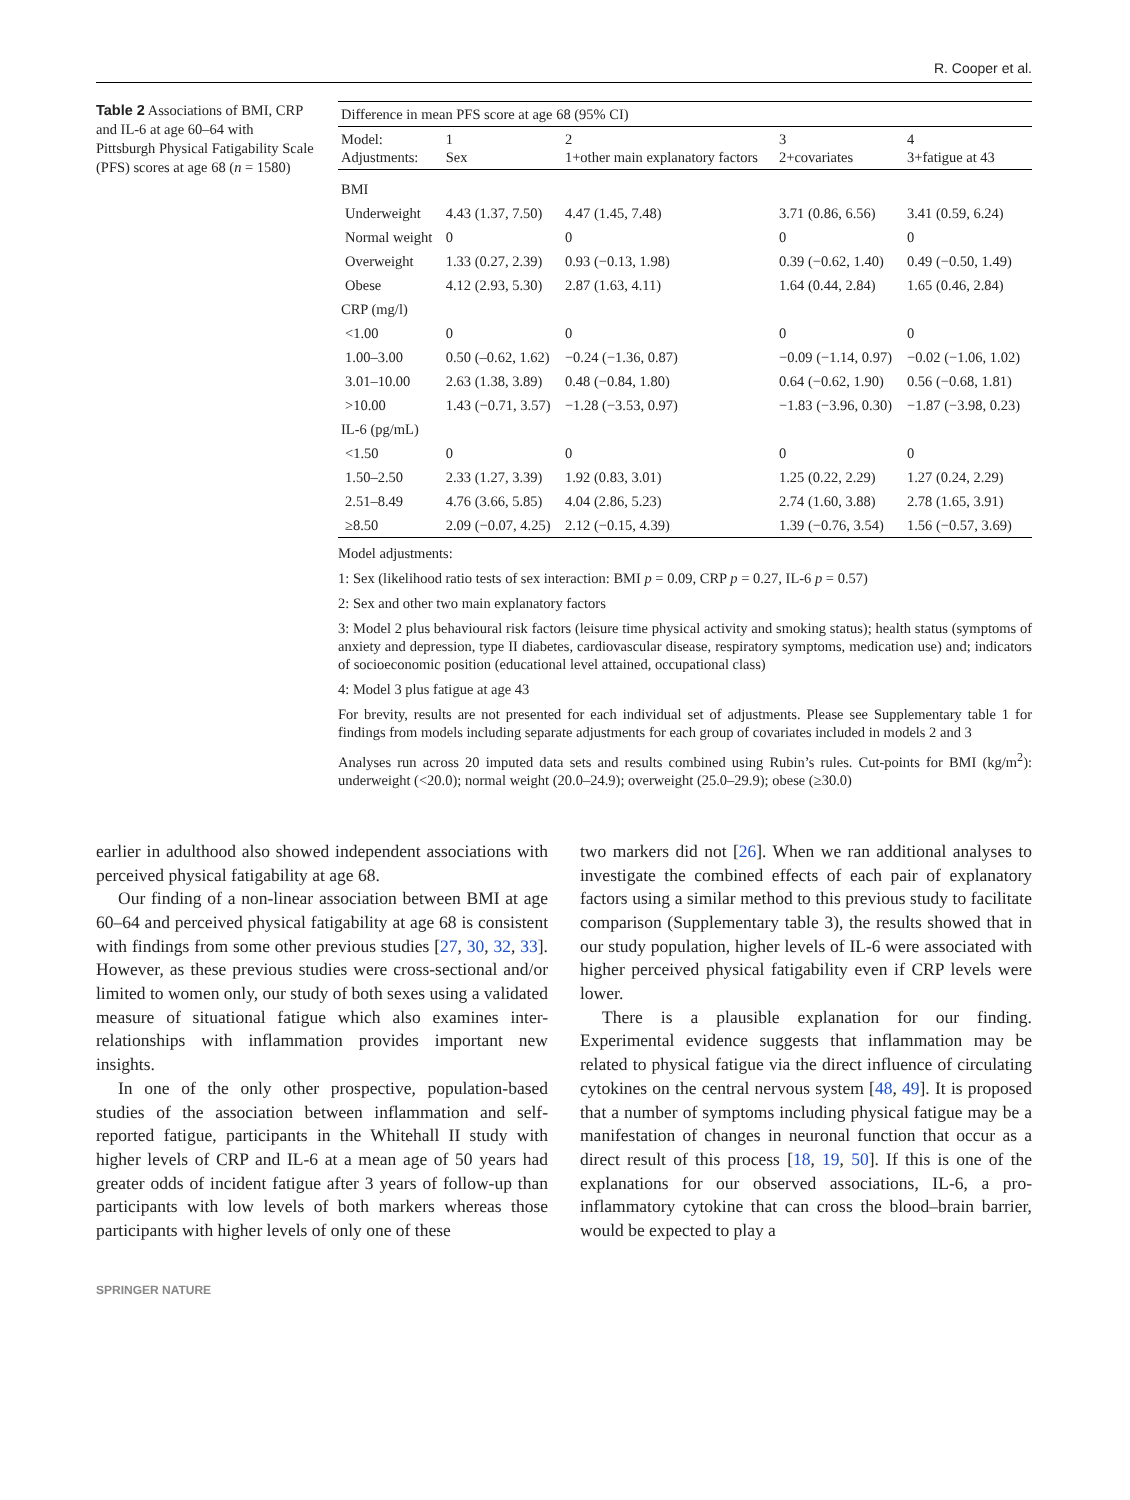R. Cooper et al.
Table 2 Associations of BMI, CRP and IL-6 at age 60–64 with Pittsburgh Physical Fatigability Scale (PFS) scores at age 68 (n = 1580)
| Difference in mean PFS score at age 68 (95% CI) | | | | |
| --- | --- | --- | --- | --- |
| Model: Adjustments: | 1 Sex | 2 1+other main explanatory factors | 3 2+covariates | 4 3+fatigue at 43 |
| BMI | | | | |
| Underweight | 4.43 (1.37, 7.50) | 4.47 (1.45, 7.48) | 3.71 (0.86, 6.56) | 3.41 (0.59, 6.24) |
| Normal weight | 0 | 0 | 0 | 0 |
| Overweight | 1.33 (0.27, 2.39) | 0.93 (−0.13, 1.98) | 0.39 (−0.62, 1.40) | 0.49 (−0.50, 1.49) |
| Obese | 4.12 (2.93, 5.30) | 2.87 (1.63, 4.11) | 1.64 (0.44, 2.84) | 1.65 (0.46, 2.84) |
| CRP (mg/l) | | | | |
| <1.00 | 0 | 0 | 0 | 0 |
| 1.00–3.00 | 0.50 (–0.62, 1.62) | −0.24 (−1.36, 0.87) | −0.09 (−1.14, 0.97) | −0.02 (−1.06, 1.02) |
| 3.01–10.00 | 2.63 (1.38, 3.89) | 0.48 (−0.84, 1.80) | 0.64 (−0.62, 1.90) | 0.56 (−0.68, 1.81) |
| >10.00 | 1.43 (−0.71, 3.57) | −1.28 (−3.53, 0.97) | −1.83 (−3.96, 0.30) | −1.87 (−3.98, 0.23) |
| IL-6 (pg/mL) | | | | |
| <1.50 | 0 | 0 | 0 | 0 |
| 1.50–2.50 | 2.33 (1.27, 3.39) | 1.92 (0.83, 3.01) | 1.25 (0.22, 2.29) | 1.27 (0.24, 2.29) |
| 2.51–8.49 | 4.76 (3.66, 5.85) | 4.04 (2.86, 5.23) | 2.74 (1.60, 3.88) | 2.78 (1.65, 3.91) |
| ≥8.50 | 2.09 (−0.07, 4.25) | 2.12 (−0.15, 4.39) | 1.39 (−0.76, 3.54) | 1.56 (−0.57, 3.69) |
Model adjustments:
1: Sex (likelihood ratio tests of sex interaction: BMI p = 0.09, CRP p = 0.27, IL-6 p = 0.57)
2: Sex and other two main explanatory factors
3: Model 2 plus behavioural risk factors (leisure time physical activity and smoking status); health status (symptoms of anxiety and depression, type II diabetes, cardiovascular disease, respiratory symptoms, medication use) and; indicators of socioeconomic position (educational level attained, occupational class)
4: Model 3 plus fatigue at age 43
For brevity, results are not presented for each individual set of adjustments. Please see Supplementary table 1 for findings from models including separate adjustments for each group of covariates included in models 2 and 3
Analyses run across 20 imputed data sets and results combined using Rubin’s rules. Cut-points for BMI (kg/m<sup>2</sup>): underweight (<20.0); normal weight (20.0–24.9); overweight (25.0–29.9); obese (≥30.0)
earlier in adulthood also showed independent associations with perceived physical fatigability at age 68.
Our finding of a non-linear association between BMI at age 60–64 and perceived physical fatigability at age 68 is consistent with findings from some other previous studies [27, 30, 32, 33]. However, as these previous studies were cross-sectional and/or limited to women only, our study of both sexes using a validated measure of situational fatigue which also examines inter-relationships with inflammation provides important new insights.
In one of the only other prospective, population-based studies of the association between inflammation and self-reported fatigue, participants in the Whitehall II study with higher levels of CRP and IL-6 at a mean age of 50 years had greater odds of incident fatigue after 3 years of follow-up than participants with low levels of both markers whereas those participants with higher levels of only one of these
two markers did not [26]. When we ran additional analyses to investigate the combined effects of each pair of explanatory factors using a similar method to this previous study to facilitate comparison (Supplementary table 3), the results showed that in our study population, higher levels of IL-6 were associated with higher perceived physical fatigability even if CRP levels were lower.
There is a plausible explanation for our finding. Experimental evidence suggests that inflammation may be related to physical fatigue via the direct influence of circulating cytokines on the central nervous system [48, 49]. It is proposed that a number of symptoms including physical fatigue may be a manifestation of changes in neuronal function that occur as a direct result of this process [18, 19, 50]. If this is one of the explanations for our observed associations, IL-6, a pro-inflammatory cytokine that can cross the blood–brain barrier, would be expected to play a
SPRINGER NATURE